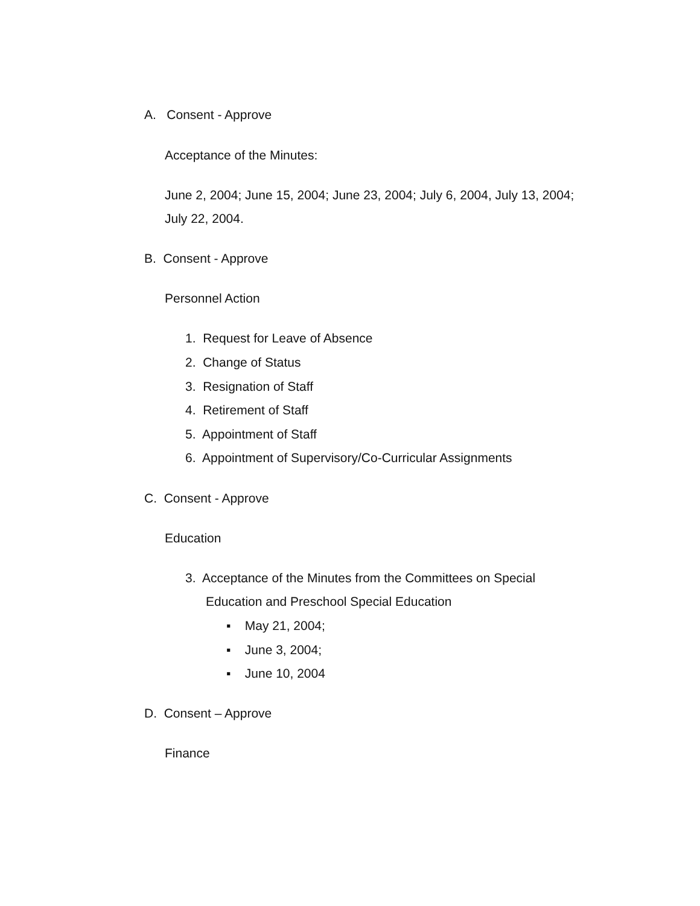A. Consent - Approve
Acceptance of the Minutes:
June 2, 2004; June 15, 2004; June 23, 2004; July 6, 2004, July 13, 2004;
July 22, 2004.
B. Consent - Approve
Personnel Action
1. Request for Leave of Absence
2. Change of Status
3. Resignation of Staff
4. Retirement of Staff
5. Appointment of Staff
6. Appointment of Supervisory/Co-Curricular Assignments
C. Consent - Approve
Education
3. Acceptance of the Minutes from the Committees on Special
Education and Preschool Special Education
▪ May 21, 2004;
▪ June 3, 2004;
▪ June 10, 2004
D. Consent – Approve
Finance